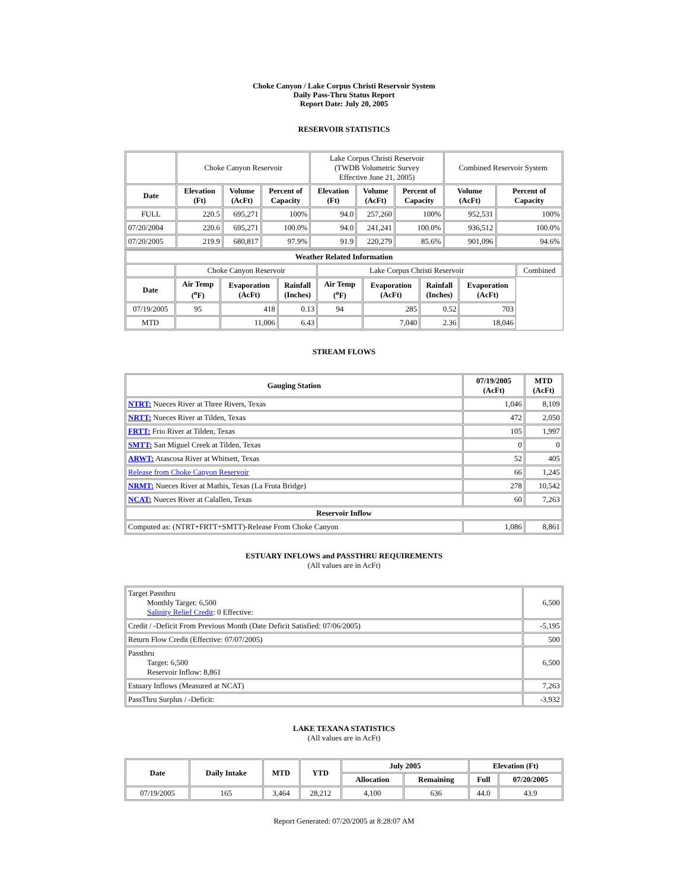Choke Canyon / Lake Corpus Christi Reservoir System
Daily Pass-Thru Status Report
Report Date: July 20, 2005
RESERVOIR STATISTICS
| | Choke Canyon Reservoir | | | Lake Corpus Christi Reservoir (TWDB Volumetric Survey Effective June 21, 2005) | | | Combined Reservoir System | |
| Date | Elevation (Ft) | Volume (AcFt) | Percent of Capacity | Elevation (Ft) | Volume (AcFt) | Percent of Capacity | Volume (AcFt) | Percent of Capacity |
| FULL | 220.5 | 695,271 | 100% | 94.0 | 257,260 | 100% | 952,531 | 100% |
| 07/20/2004 | 220.6 | 695,271 | 100.0% | 94.0 | 241,241 | 100.0% | 936,512 | 100.0% |
| 07/20/2005 | 219.9 | 680,817 | 97.9% | 91.9 | 220,279 | 85.6% | 901,096 | 94.6% |
| Weather Related Information | | | | | | | | |
| --- | --- | --- | --- | --- | --- | --- | --- | --- |
| | Choke Canyon Reservoir | | | Lake Corpus Christi Reservoir | | | | Combined |
| Date | Air Temp (<sup>o</sup>F) | Evaporation (AcFt) | Rainfall (Inches) | Air Temp (<sup>o</sup>F) | Evaporation (AcFt) | Rainfall (Inches) | Evaporation (AcFt) | |
| 07/19/2005 | 95 | 418 | 0.13 | 94 | 285 | 0.52 | 703 | |
| MTD | | 11,006 | 6.43 | | 7,040 | 2.36 | 18,046 | |
STREAM FLOWS
| Gauging Station | 07/19/2005 (AcFt) | MTD (AcFt) |
| --- | --- | --- |
| NTRT: Nueces River at Three Rivers, Texas | 1,046 | 8,109 |
| NRTT: Nueces River at Tilden, Texas | 472 | 2,050 |
| FRTT: Frio River at Tilden, Texas | 105 | 1,997 |
| SMTT: San Miguel Creek at Tilden, Texas | 0 | 0 |
| ARWT: Atascosa River at Whitsett, Texas | 52 | 405 |
| Release from Choke Canyon Reservoir | 66 | 1,245 |
| NRMT: Nueces River at Mathis, Texas (La Fruta Bridge) | 278 | 10,542 |
| NCAT: Nueces River at Calallen, Texas | 60 | 7,263 |
| Reservoir Inflow | | |
| Computed as: (NTRT+FRTT+SMTT)-Release From Choke Canyon | 1,086 | 8,861 |
ESTUARY INFLOWS and PASSTHRU REQUIREMENTS
(All values are in AcFt)
| Target Passthru Monthly Target: 6,500 Salinity Relief Credit : 0 Effective: | 6,500 |
| Credit / -Deficit From Previous Month (Date Deficit Satisfied: 07/06/2005) | -5,195 |
| Return Flow Credit (Effective: 07/07/2005) | 500 |
| Passthru Target: 6,500 Reservoir Inflow: 8,861 | 6,500 |
| Estuary Inflows (Measured at NCAT) | 7,263 |
| PassThru Surplus / -Deficit: | -3,932 |
LAKE TEXANA STATISTICS
(All values are in AcFt)
| Date | Daily Intake | MTD | YTD | July 2005 | | Elevation (Ft) | |
| --- | --- | --- | --- | --- | --- | --- | --- |
| | | | | Allocation | Remaining | Full | 07/20/2005 |
| 07/19/2005 | 165 | 3,464 | 28,212 | 4,100 | 636 | 44.0 | 43.9 |
Report Generated: 07/20/2005 at 8:28:07 AM